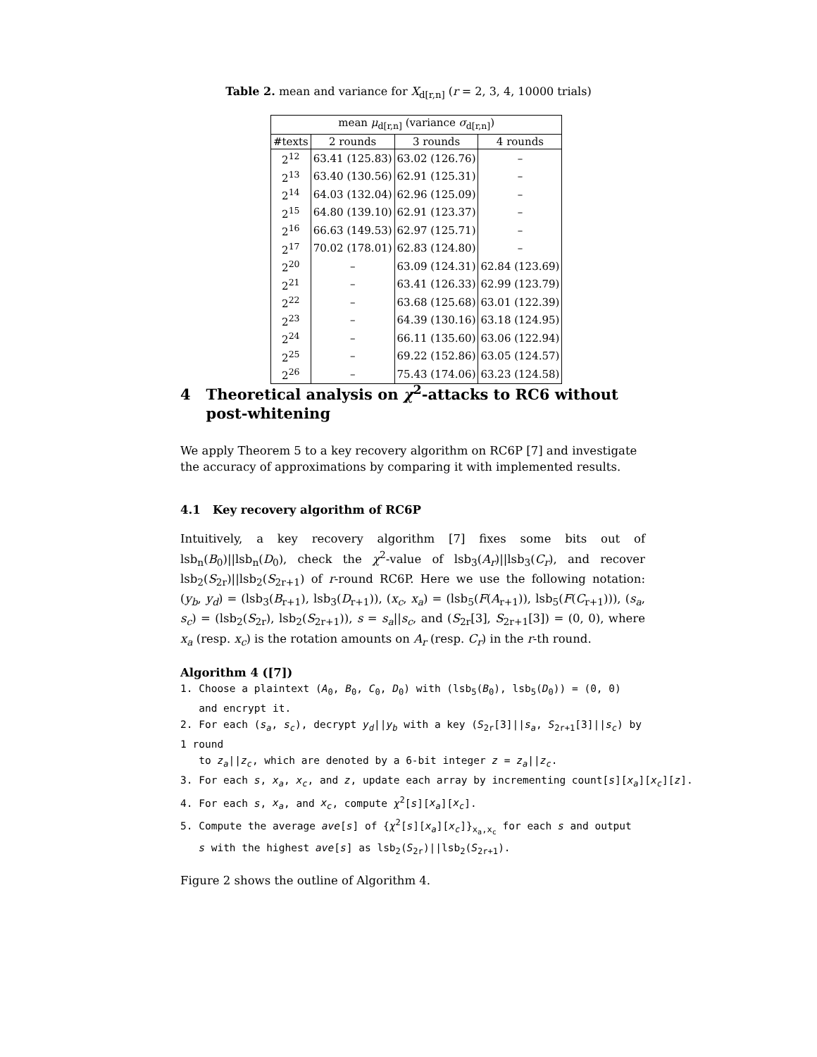Table 2. mean and variance for X<sub>d[r,n]</sub> (r = 2, 3, 4, 10000 trials)
| mean μ<sub>d[r,n]</sub> (variance σ<sub>d[r,n]</sub>) | | | |
| --- | --- | --- | --- |
| #texts | 2 rounds | 3 rounds | 4 rounds |
| 2<sup>12</sup> | 63.41 (125.83) | 63.02 (126.76) | – |
| 2<sup>13</sup> | 63.40 (130.56) | 62.91 (125.31) | – |
| 2<sup>14</sup> | 64.03 (132.04) | 62.96 (125.09) | – |
| 2<sup>15</sup> | 64.80 (139.10) | 62.91 (123.37) | – |
| 2<sup>16</sup> | 66.63 (149.53) | 62.97 (125.71) | – |
| 2<sup>17</sup> | 70.02 (178.01) | 62.83 (124.80) | – |
| 2<sup>20</sup> | – | 63.09 (124.31) | 62.84 (123.69) |
| 2<sup>21</sup> | – | 63.41 (126.33) | 62.99 (123.79) |
| 2<sup>22</sup> | – | 63.68 (125.68) | 63.01 (122.39) |
| 2<sup>23</sup> | – | 64.39 (130.16) | 63.18 (124.95) |
| 2<sup>24</sup> | – | 66.11 (135.60) | 63.06 (122.94) |
| 2<sup>25</sup> | – | 69.22 (152.86) | 63.05 (124.57) |
| 2<sup>26</sup> | – | 75.43 (174.06) | 63.23 (124.58) |
4 Theoretical analysis on χ<sup>2</sup>-attacks to RC6 without
post-whitening
We apply Theorem 5 to a key recovery algorithm on RC6P [7] and investigate the accuracy of approximations by comparing it with implemented results.
4.1 Key recovery algorithm of RC6P
Intuitively, a key recovery algorithm [7] fixes some bits out of lsb<sub>n</sub>(B<sub>0</sub>)||lsb<sub>n</sub>(D<sub>0</sub>), check the χ<sup>2</sup>-value of lsb<sub>3</sub>(A<sub>r</sub>)||lsb<sub>3</sub>(C<sub>r</sub>), and recover lsb<sub>2</sub>(S<sub>2r</sub>)||lsb<sub>2</sub>(S<sub>2r+1</sub>) of r-round RC6P. Here we use the following notation: (y<sub>b</sub>, y<sub>d</sub>) = (lsb<sub>3</sub>(B<sub>r+1</sub>), lsb<sub>3</sub>(D<sub>r+1</sub>)), (x<sub>c</sub>, x<sub>a</sub>) = (lsb<sub>5</sub>(F(A<sub>r+1</sub>)), lsb<sub>5</sub>(F(C<sub>r+1</sub>))), (s<sub>a</sub>, s<sub>c</sub>) = (lsb<sub>2</sub>(S<sub>2r</sub>), lsb<sub>2</sub>(S<sub>2r+1</sub>)), s = s<sub>a</sub>||s<sub>c</sub>, and (S<sub>2r</sub>[3], S<sub>2r+1</sub>[3]) = (0, 0), where x<sub>a</sub> (resp. x<sub>c</sub>) is the rotation amounts on A<sub>r</sub> (resp. C<sub>r</sub>) in the r-th round.
Algorithm 4 ([7])
1. Choose a plaintext (A<sub>0</sub>, B<sub>0</sub>, C<sub>0</sub>, D<sub>0</sub>) with (lsb<sub>5</sub>(B<sub>0</sub>), lsb<sub>5</sub>(D<sub>0</sub>)) = (0, 0)
and encrypt it.
2. For each (s<sub>a</sub>, s<sub>c</sub>), decrypt y<sub>d</sub>||y<sub>b</sub> with a key (S<sub>2r</sub>[3]||s<sub>a</sub>, S<sub>2r+1</sub>[3]||s<sub>c</sub>) by
1 round
to z<sub>a</sub>||z<sub>c</sub>, which are denoted by a 6-bit integer z = z<sub>a</sub>||z<sub>c</sub>.
3. For each s, x<sub>a</sub>, x<sub>c</sub>, and z, update each array by incrementing count[s][x<sub>a</sub>][x<sub>c</sub>][z].
4. For each s, x<sub>a</sub>, and x<sub>c</sub>, compute χ<sup>2</sup>[s][x<sub>a</sub>][x<sub>c</sub>].
5. Compute the average ave[s] of {χ<sup>2</sup>[s][x<sub>a</sub>][x<sub>c</sub>]}<sub>x<sub>a</sub>,x<sub>c</sub></sub> for each s and output
s with the highest ave[s] as lsb<sub>2</sub>(S<sub>2r</sub>)||lsb<sub>2</sub>(S<sub>2r+1</sub>).
Figure 2 shows the outline of Algorithm 4.